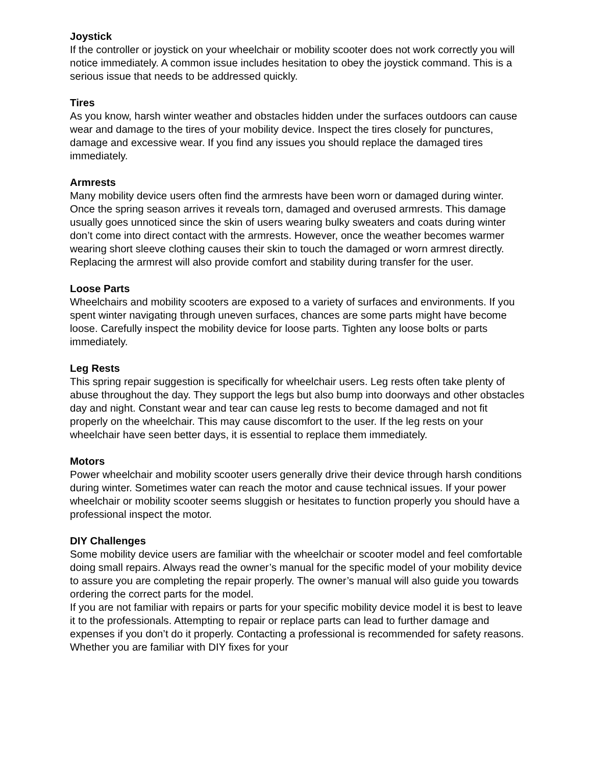Joystick
If the controller or joystick on your wheelchair or mobility scooter does not work correctly you will notice immediately. A common issue includes hesitation to obey the joystick command. This is a serious issue that needs to be addressed quickly.
Tires
As you know, harsh winter weather and obstacles hidden under the surfaces outdoors can cause wear and damage to the tires of your mobility device. Inspect the tires closely for punctures, damage and excessive wear. If you find any issues you should replace the damaged tires immediately.
Armrests
Many mobility device users often find the armrests have been worn or damaged during winter. Once the spring season arrives it reveals torn, damaged and overused armrests. This damage usually goes unnoticed since the skin of users wearing bulky sweaters and coats during winter don’t come into direct contact with the armrests. However, once the weather becomes warmer wearing short sleeve clothing causes their skin to touch the damaged or worn armrest directly. Replacing the armrest will also provide comfort and stability during transfer for the user.
Loose Parts
Wheelchairs and mobility scooters are exposed to a variety of surfaces and environments. If you spent winter navigating through uneven surfaces, chances are some parts might have become loose. Carefully inspect the mobility device for loose parts. Tighten any loose bolts or parts immediately.
Leg Rests
This spring repair suggestion is specifically for wheelchair users. Leg rests often take plenty of abuse throughout the day. They support the legs but also bump into doorways and other obstacles day and night. Constant wear and tear can cause leg rests to become damaged and not fit properly on the wheelchair. This may cause discomfort to the user. If the leg rests on your wheelchair have seen better days, it is essential to replace them immediately.
Motors
Power wheelchair and mobility scooter users generally drive their device through harsh conditions during winter. Sometimes water can reach the motor and cause technical issues. If your power wheelchair or mobility scooter seems sluggish or hesitates to function properly you should have a professional inspect the motor.
DIY Challenges
Some mobility device users are familiar with the wheelchair or scooter model and feel comfortable doing small repairs. Always read the owner’s manual for the specific model of your mobility device to assure you are completing the repair properly. The owner’s manual will also guide you towards ordering the correct parts for the model.
If you are not familiar with repairs or parts for your specific mobility device model it is best to leave it to the professionals. Attempting to repair or replace parts can lead to further damage and expenses if you don’t do it properly. Contacting a professional is recommended for safety reasons. Whether you are familiar with DIY fixes for your